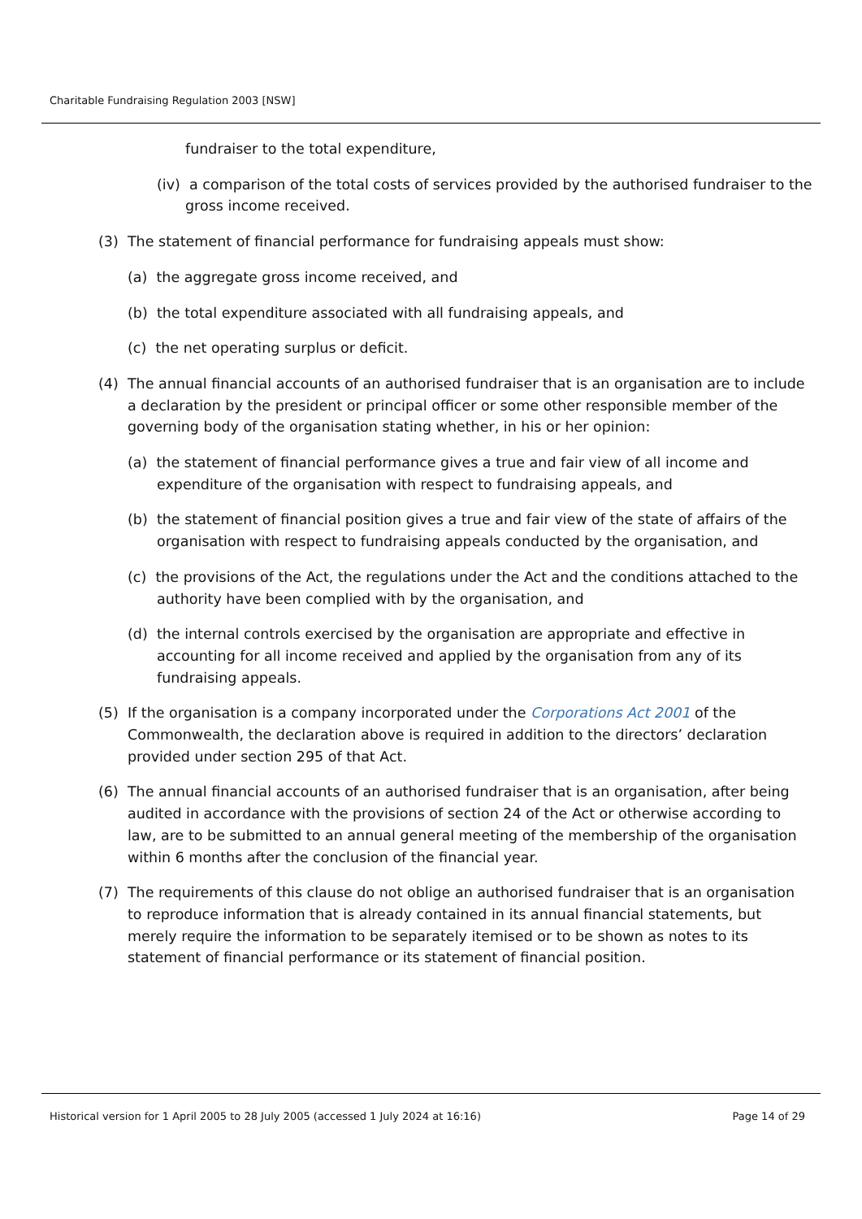Charitable Fundraising Regulation 2003 [NSW]
fundraiser to the total expenditure,
(iv) a comparison of the total costs of services provided by the authorised fundraiser to the gross income received.
(3) The statement of financial performance for fundraising appeals must show:
(a) the aggregate gross income received, and
(b) the total expenditure associated with all fundraising appeals, and
(c) the net operating surplus or deficit.
(4) The annual financial accounts of an authorised fundraiser that is an organisation are to include a declaration by the president or principal officer or some other responsible member of the governing body of the organisation stating whether, in his or her opinion:
(a) the statement of financial performance gives a true and fair view of all income and expenditure of the organisation with respect to fundraising appeals, and
(b) the statement of financial position gives a true and fair view of the state of affairs of the organisation with respect to fundraising appeals conducted by the organisation, and
(c) the provisions of the Act, the regulations under the Act and the conditions attached to the authority have been complied with by the organisation, and
(d) the internal controls exercised by the organisation are appropriate and effective in accounting for all income received and applied by the organisation from any of its fundraising appeals.
(5) If the organisation is a company incorporated under the Corporations Act 2001 of the Commonwealth, the declaration above is required in addition to the directors’ declaration provided under section 295 of that Act.
(6) The annual financial accounts of an authorised fundraiser that is an organisation, after being audited in accordance with the provisions of section 24 of the Act or otherwise according to law, are to be submitted to an annual general meeting of the membership of the organisation within 6 months after the conclusion of the financial year.
(7) The requirements of this clause do not oblige an authorised fundraiser that is an organisation to reproduce information that is already contained in its annual financial statements, but merely require the information to be separately itemised or to be shown as notes to its statement of financial performance or its statement of financial position.
Historical version for 1 April 2005 to 28 July 2005 (accessed 1 July 2024 at 16:16) Page 14 of 29